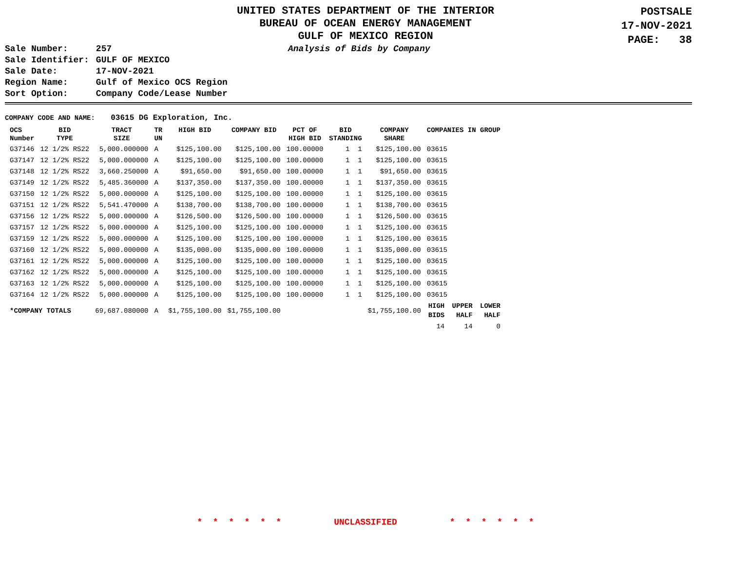UNITED STATES DEPARTMENT OF THE INTERIOR
BUREAU OF OCEAN ENERGY MANAGEMENT
GULF OF MEXICO REGION
POSTSALE
17-NOV-2021
PAGE: 38
| Sale Number: | 257 |
| Sale Identifier: | GULF OF MEXICO |
| Sale Date: | 17-NOV-2021 |
| Region Name: | Gulf of Mexico OCS Region |
| Sort Option: | Company Code/Lease Number |
Analysis of Bids by Company
COMPANY CODE AND NAME: 03615 DG Exploration, Inc.
| OCS Number | BID TYPE | TRACT SIZE | TR UN | HIGH BID | COMPANY BID | PCT OF HIGH BID | BID STANDING | COMPANY SHARE | COMPANIES IN GROUP | | |
| --- | --- | --- | --- | --- | --- | --- | --- | --- | --- | --- | --- |
| G37146 | 12 1/2% RS22 | 5,000.000000 | A | $125,100.00 | $125,100.00 | 100.00000 | 1 1 | $125,100.00 | 03615 | | |
| G37147 | 12 1/2% RS22 | 5,000.000000 | A | $125,100.00 | $125,100.00 | 100.00000 | 1 1 | $125,100.00 | 03615 | | |
| G37148 | 12 1/2% RS22 | 3,660.250000 | A | $91,650.00 | $91,650.00 | 100.00000 | 1 1 | $91,650.00 | 03615 | | |
| G37149 | 12 1/2% RS22 | 5,485.360000 | A | $137,350.00 | $137,350.00 | 100.00000 | 1 1 | $137,350.00 | 03615 | | |
| G37150 | 12 1/2% RS22 | 5,000.000000 | A | $125,100.00 | $125,100.00 | 100.00000 | 1 1 | $125,100.00 | 03615 | | |
| G37151 | 12 1/2% RS22 | 5,541.470000 | A | $138,700.00 | $138,700.00 | 100.00000 | 1 1 | $138,700.00 | 03615 | | |
| G37156 | 12 1/2% RS22 | 5,000.000000 | A | $126,500.00 | $126,500.00 | 100.00000 | 1 1 | $126,500.00 | 03615 | | |
| G37157 | 12 1/2% RS22 | 5,000.000000 | A | $125,100.00 | $125,100.00 | 100.00000 | 1 1 | $125,100.00 | 03615 | | |
| G37159 | 12 1/2% RS22 | 5,000.000000 | A | $125,100.00 | $125,100.00 | 100.00000 | 1 1 | $125,100.00 | 03615 | | |
| G37160 | 12 1/2% RS22 | 5,000.000000 | A | $135,000.00 | $135,000.00 | 100.00000 | 1 1 | $135,000.00 | 03615 | | |
| G37161 | 12 1/2% RS22 | 5,000.000000 | A | $125,100.00 | $125,100.00 | 100.00000 | 1 1 | $125,100.00 | 03615 | | |
| G37162 | 12 1/2% RS22 | 5,000.000000 | A | $125,100.00 | $125,100.00 | 100.00000 | 1 1 | $125,100.00 | 03615 | | |
| G37163 | 12 1/2% RS22 | 5,000.000000 | A | $125,100.00 | $125,100.00 | 100.00000 | 1 1 | $125,100.00 | 03615 | | |
| G37164 | 12 1/2% RS22 | 5,000.000000 | A | $125,100.00 | $125,100.00 | 100.00000 | 1 1 | $125,100.00 | 03615 | | |
| *COMPANY TOTALS | | 69,687.080000 | A | $1,755,100.00 | $1,755,100.00 | | | $1,755,100.00 | HIGH BIDS | UPPER HALF | LOWER HALF |
| | | | | | | | | | 14 | 14 | 0 |
* * * * * * UNCLASSIFIED * * * * * *